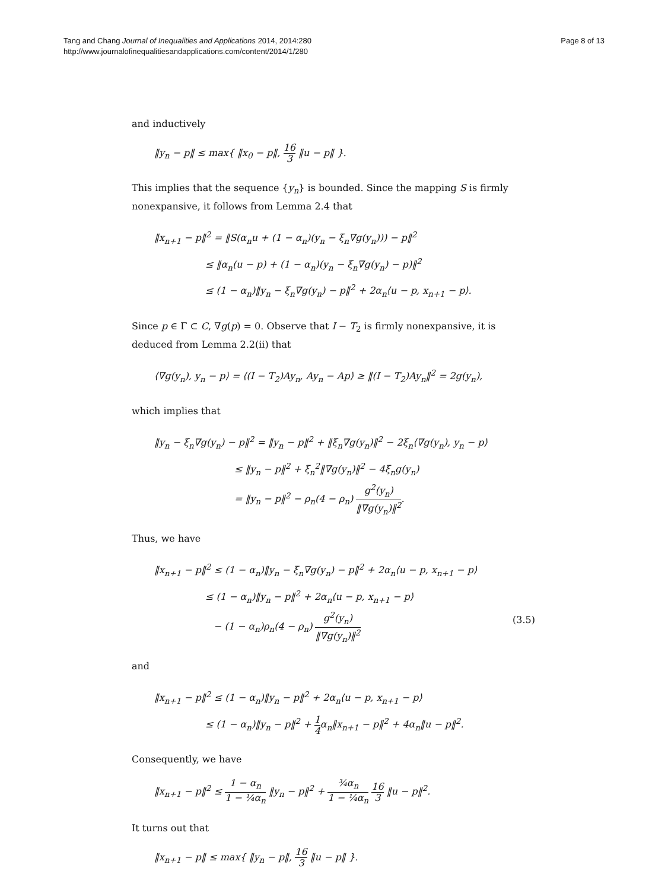Tang and Chang Journal of Inequalities and Applications 2014, 2014:280
http://www.journalofinequalitiesandapplications.com/content/2014/1/280
Page 8 of 13
and inductively
‖y<sub>n</sub> − p‖ ≤ max{ ‖x<sub>0</sub> − p‖, 16 3 ‖u − p‖ }.
This implies that the sequence {y<sub>n</sub>} is bounded. Since the mapping S is firmly nonexpansive, it follows from Lemma 2.4 that
‖x<sub>n+1</sub> − p‖<sup>2</sup> = ‖S(α<sub>n</sub>u + (1 − α<sub>n</sub>)(y<sub>n</sub> − ξ<sub>n</sub>∇g(y<sub>n</sub>))) − p‖<sup>2</sup>
≤ ‖α<sub>n</sub>(u − p) + (1 − α<sub>n</sub>)(y<sub>n</sub> − ξ<sub>n</sub>∇g(y<sub>n</sub>) − p)‖<sup>2</sup>
≤ (1 − α<sub>n</sub>)‖y<sub>n</sub> − ξ<sub>n</sub>∇g(y<sub>n</sub>) − p‖<sup>2</sup> + 2α<sub>n</sub>⟨u − p, x<sub>n+1</sub> − p⟩.
Since p ∈ Γ ⊂ C, ∇g(p) = 0. Observe that I − T<sub>2</sub> is firmly nonexpansive, it is deduced from Lemma 2.2(ii) that
⟨∇g(y<sub>n</sub>), y<sub>n</sub> − p⟩ = ⟨(I − T<sub>2</sub>)Ay<sub>n</sub>, Ay<sub>n</sub> − Ap⟩ ≥ ‖(I − T<sub>2</sub>)Ay<sub>n</sub>‖<sup>2</sup> = 2g(y<sub>n</sub>),
which implies that
‖y<sub>n</sub> − ξ<sub>n</sub>∇g(y<sub>n</sub>) − p‖<sup>2</sup> = ‖y<sub>n</sub> − p‖<sup>2</sup> + ‖ξ<sub>n</sub>∇g(y<sub>n</sub>)‖<sup>2</sup> − 2ξ<sub>n</sub>⟨∇g(y<sub>n</sub>), y<sub>n</sub> − p⟩
≤ ‖y<sub>n</sub> − p‖<sup>2</sup> + ξ<sub>n</sub><sup>2</sup>‖∇g(y<sub>n</sub>)‖<sup>2</sup> − 4ξ<sub>n</sub>g(y<sub>n</sub>)
= ‖y<sub>n</sub> − p‖<sup>2</sup> − ρ<sub>n</sub>(4 − ρ<sub>n</sub>) g<sup>2</sup>(y<sub>n</sub>) ‖∇g(y<sub>n</sub>)‖<sup>2</sup>.
Thus, we have
‖x<sub>n+1</sub> − p‖<sup>2</sup> ≤ (1 − α<sub>n</sub>)‖y<sub>n</sub> − ξ<sub>n</sub>∇g(y<sub>n</sub>) − p‖<sup>2</sup> + 2α<sub>n</sub>⟨u − p, x<sub>n+1</sub> − p⟩
≤ (1 − α<sub>n</sub>)‖y<sub>n</sub> − p‖<sup>2</sup> + 2α<sub>n</sub>⟨u − p, x<sub>n+1</sub> − p⟩
− (1 − α<sub>n</sub>)ρ<sub>n</sub>(4 − ρ<sub>n</sub>) g<sup>2</sup>(y<sub>n</sub>) ‖∇g(y<sub>n</sub>)‖<sup>2</sup>
(3.5)
and
‖x<sub>n+1</sub> − p‖<sup>2</sup> ≤ (1 − α<sub>n</sub>)‖y<sub>n</sub> − p‖<sup>2</sup> + 2α<sub>n</sub>⟨u − p, x<sub>n+1</sub> − p⟩
≤ (1 − α<sub>n</sub>)‖y<sub>n</sub> − p‖<sup>2</sup> + 1 4α<sub>n</sub>‖x<sub>n+1</sub> − p‖<sup>2</sup> + 4α<sub>n</sub>‖u − p‖<sup>2</sup>.
Consequently, we have
‖x<sub>n+1</sub> − p‖<sup>2</sup> ≤ 1 − α<sub>n</sub> 1 − ¼α<sub>n</sub> ‖y<sub>n</sub> − p‖<sup>2</sup> + ¾α<sub>n</sub> 1 − ¼α<sub>n</sub> 16 3 ‖u − p‖<sup>2</sup>.
It turns out that
‖x<sub>n+1</sub> − p‖ ≤ max{ ‖y<sub>n</sub> − p‖, 16 3 ‖u − p‖ }.